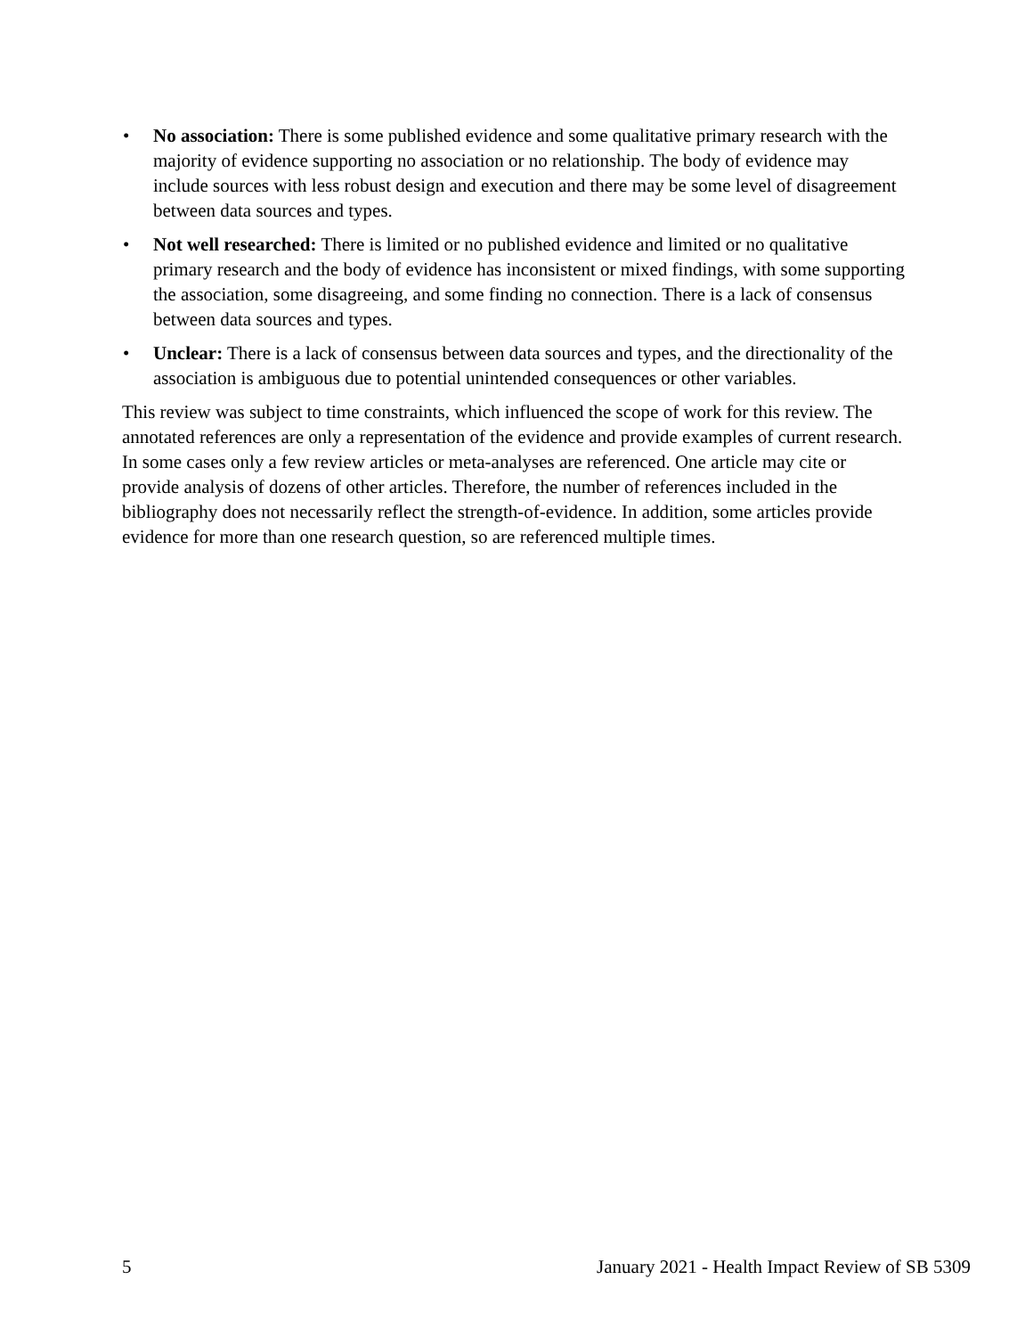• No association: There is some published evidence and some qualitative primary research with the majority of evidence supporting no association or no relationship. The body of evidence may include sources with less robust design and execution and there may be some level of disagreement between data sources and types.
• Not well researched: There is limited or no published evidence and limited or no qualitative primary research and the body of evidence has inconsistent or mixed findings, with some supporting the association, some disagreeing, and some finding no connection. There is a lack of consensus between data sources and types.
• Unclear: There is a lack of consensus between data sources and types, and the directionality of the association is ambiguous due to potential unintended consequences or other variables.
This review was subject to time constraints, which influenced the scope of work for this review. The annotated references are only a representation of the evidence and provide examples of current research. In some cases only a few review articles or meta-analyses are referenced. One article may cite or provide analysis of dozens of other articles. Therefore, the number of references included in the bibliography does not necessarily reflect the strength-of-evidence. In addition, some articles provide evidence for more than one research question, so are referenced multiple times.
5 January 2021 - Health Impact Review of SB 5309